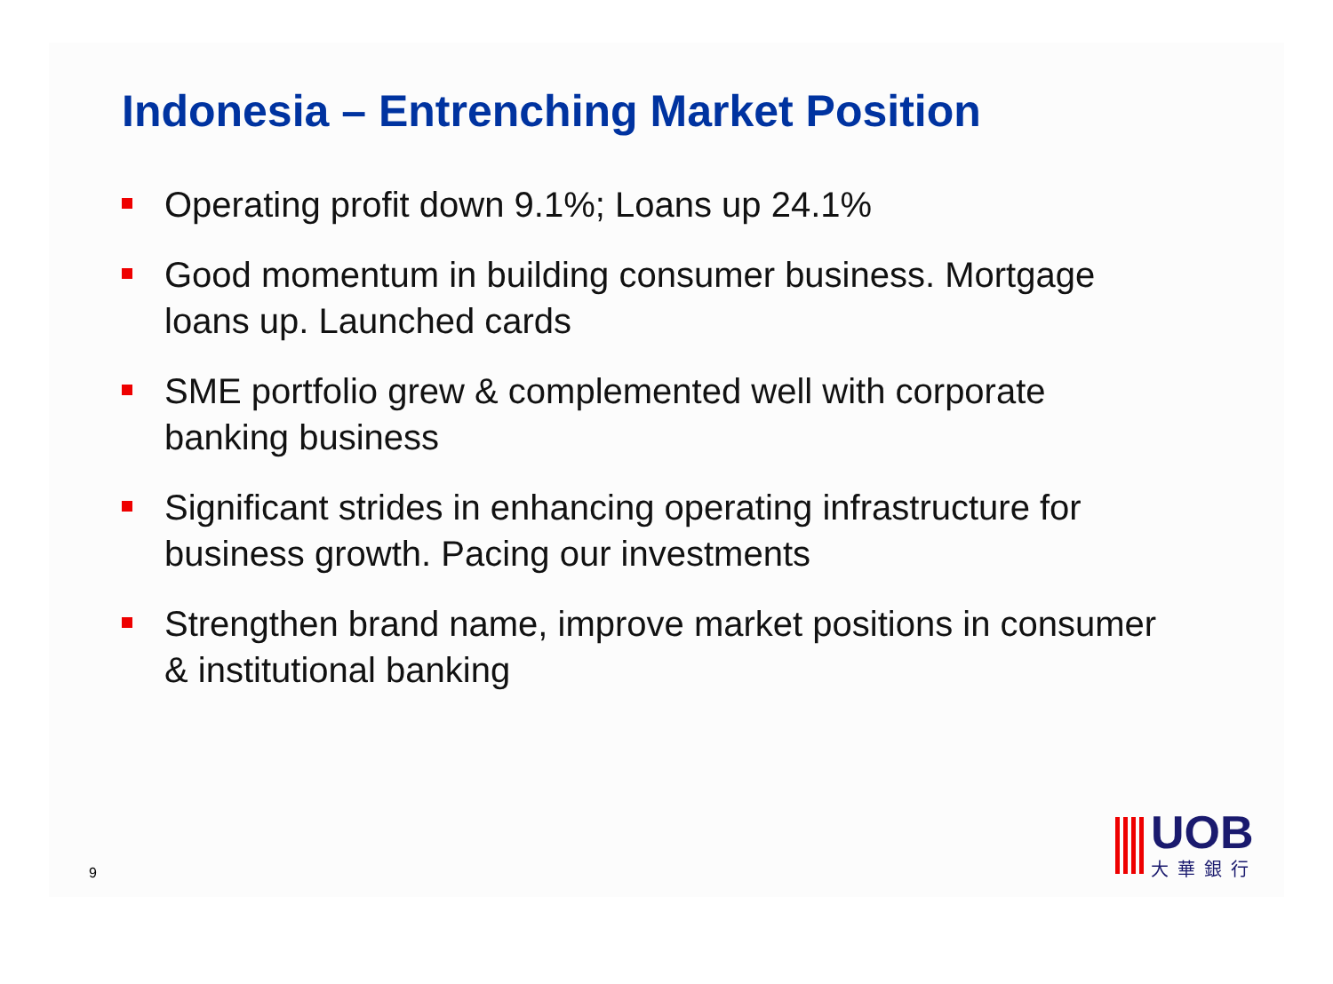Indonesia – Entrenching Market Position
Operating profit down 9.1%; Loans up 24.1%
Good momentum in building consumer business. Mortgage loans up. Launched cards
SME portfolio grew & complemented well with corporate banking business
Significant strides in enhancing operating infrastructure for business growth. Pacing our investments
Strengthen brand name, improve market positions in consumer & institutional banking
9
UOB
大華銀行